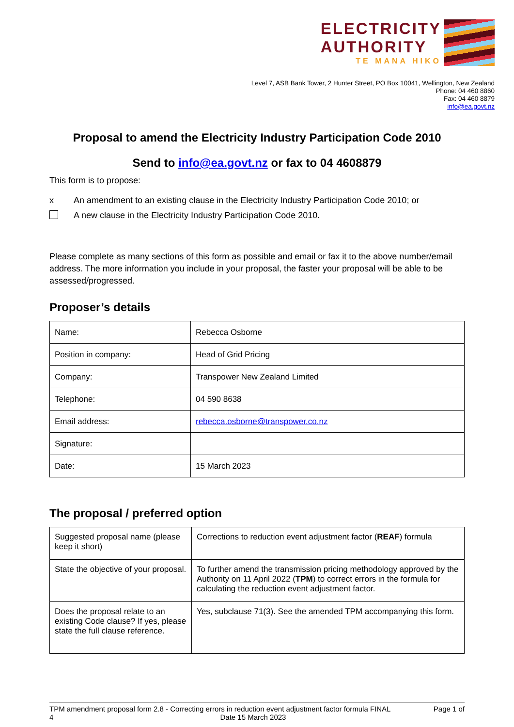ELECTRICITY
AUTHORITY
TE MANA HIKO
Level 7, ASB Bank Tower, 2 Hunter Street, PO Box 10041, Wellington, New Zealand
Phone: 04 460 8860
Fax: 04 460 8879
info@ea.govt.nz
Proposal to amend the Electricity Industry Participation Code 2010
Send to info@ea.govt.nz or fax to 04 4608879
This form is to propose:
x An amendment to an existing clause in the Electricity Industry Participation Code 2010; or
A new clause in the Electricity Industry Participation Code 2010.
Please complete as many sections of this form as possible and email or fax it to the above number/email address. The more information you include in your proposal, the faster your proposal will be able to be assessed/progressed.
Proposer’s details
| Name: | Rebecca Osborne |
| Position in company: | Head of Grid Pricing |
| Company: | Transpower New Zealand Limited |
| Telephone: | 04 590 8638 |
| Email address: | rebecca.osborne@transpower.co.nz |
| Signature: | |
| Date: | 15 March 2023 |
The proposal / preferred option
| Suggested proposal name (please keep it short) | Corrections to reduction event adjustment factor ( REAF ) formula |
| State the objective of your proposal. | To further amend the transmission pricing methodology approved by the Authority on 11 April 2022 ( TPM ) to correct errors in the formula for calculating the reduction event adjustment factor. |
| Does the proposal relate to an existing Code clause? If yes, please state the full clause reference. | Yes, subclause 71(3). See the amended TPM accompanying this form. |
TPM amendment proposal form 2.8 - Correcting errors in reduction event adjustment factor formula FINAL
4 Date 15 March 2023
Page 1 of